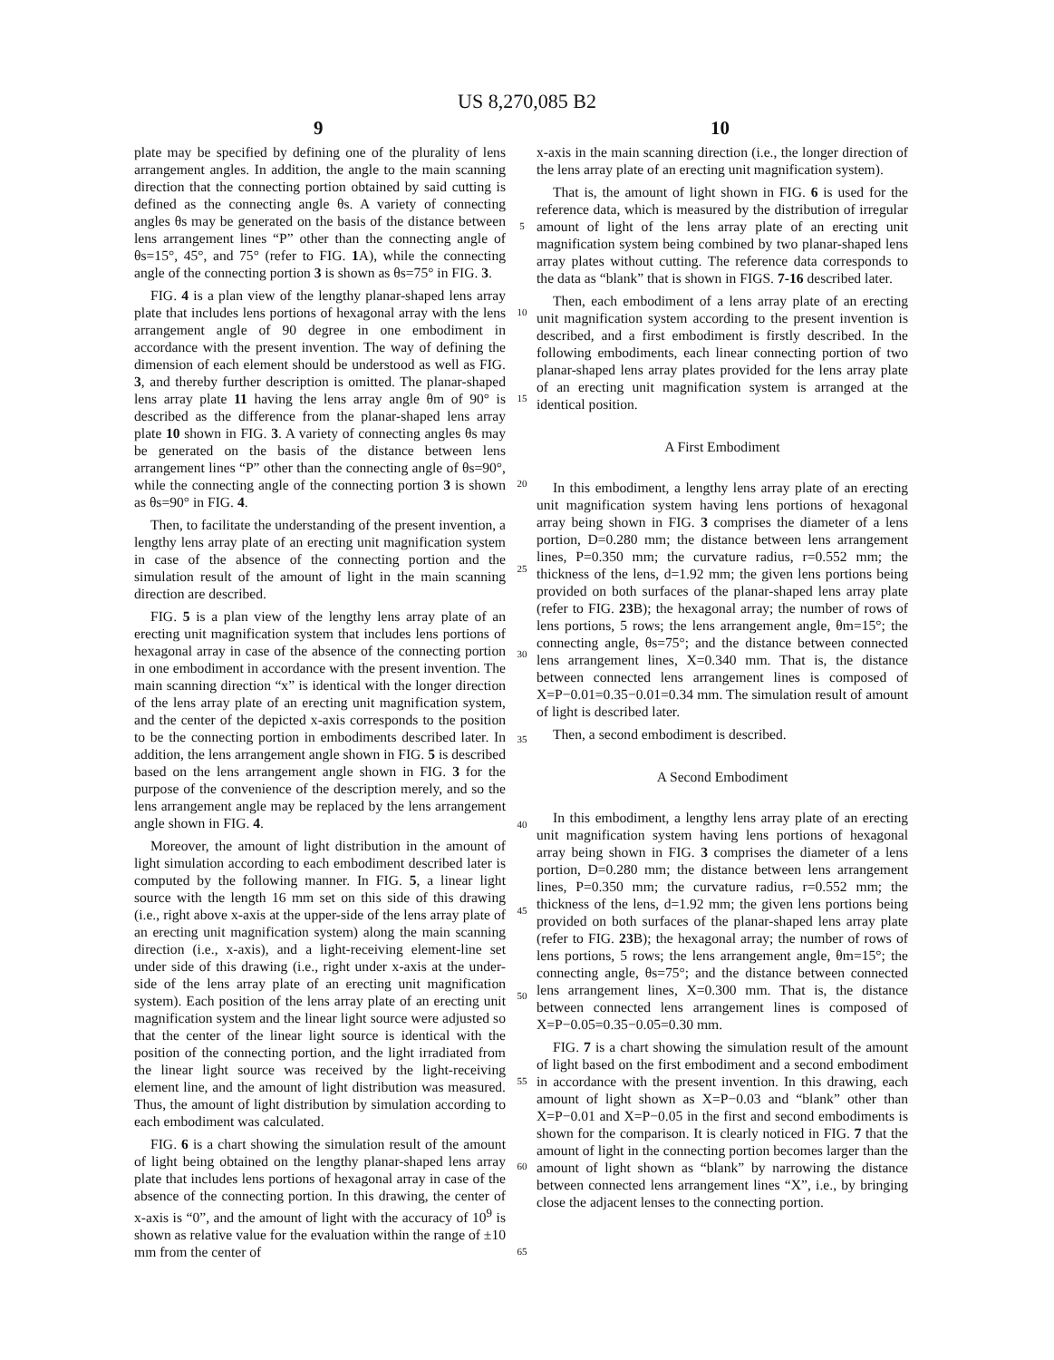US 8,270,085 B2
9 10
plate may be specified by defining one of the plurality of lens arrangement angles. In addition, the angle to the main scanning direction that the connecting portion obtained by said cutting is defined as the connecting angle θs. A variety of connecting angles θs may be generated on the basis of the distance between lens arrangement lines “P” other than the connecting angle of θs=15°, 45°, and 75° (refer to FIG. 1 A), while the connecting angle of the connecting portion 3 is shown as θs=75° in FIG. 3.
FIG. 4 is a plan view of the lengthy planar-shaped lens array plate that includes lens portions of hexagonal array with the lens arrangement angle of 90 degree in one embodiment in accordance with the present invention. The way of defining the dimension of each element should be understood as well as FIG. 3, and thereby further description is omitted. The planar-shaped lens array plate 11 having the lens array angle θm of 90° is described as the difference from the planar-shaped lens array plate 10 shown in FIG. 3. A variety of connecting angles θs may be generated on the basis of the distance between lens arrangement lines “P” other than the connecting angle of θs=90°, while the connecting angle of the connecting portion 3 is shown as θs=90° in FIG. 4.
Then, to facilitate the understanding of the present invention, a lengthy lens array plate of an erecting unit magnification system in case of the absence of the connecting portion and the simulation result of the amount of light in the main scanning direction are described.
FIG. 5 is a plan view of the lengthy lens array plate of an erecting unit magnification system that includes lens portions of hexagonal array in case of the absence of the connecting portion in one embodiment in accordance with the present invention. The main scanning direction “x” is identical with the longer direction of the lens array plate of an erecting unit magnification system, and the center of the depicted x-axis corresponds to the position to be the connecting portion in embodiments described later. In addition, the lens arrangement angle shown in FIG. 5 is described based on the lens arrangement angle shown in FIG. 3 for the purpose of the convenience of the description merely, and so the lens arrangement angle may be replaced by the lens arrangement angle shown in FIG. 4.
Moreover, the amount of light distribution in the amount of light simulation according to each embodiment described later is computed by the following manner. In FIG. 5, a linear light source with the length 16 mm set on this side of this drawing (i.e., right above x-axis at the upper-side of the lens array plate of an erecting unit magnification system) along the main scanning direction (i.e., x-axis), and a light-receiving element-line set under side of this drawing (i.e., right under x-axis at the under-side of the lens array plate of an erecting unit magnification system). Each position of the lens array plate of an erecting unit magnification system and the linear light source were adjusted so that the center of the linear light source is identical with the position of the connecting portion, and the light irradiated from the linear light source was received by the light-receiving element line, and the amount of light distribution was measured. Thus, the amount of light distribution by simulation according to each embodiment was calculated.
FIG. 6 is a chart showing the simulation result of the amount of light being obtained on the lengthy planar-shaped lens array plate that includes lens portions of hexagonal array in case of the absence of the connecting portion. In this drawing, the center of x-axis is “0”, and the amount of light with the accuracy of 10<sup>9</sup> is shown as relative value for the evaluation within the range of ±10 mm from the center of
5
10
15
20
25
30
35
40
45
50
55
60
65
x-axis in the main scanning direction (i.e., the longer direction of the lens array plate of an erecting unit magnification system).
That is, the amount of light shown in FIG. 6 is used for the reference data, which is measured by the distribution of irregular amount of light of the lens array plate of an erecting unit magnification system being combined by two planar-shaped lens array plates without cutting. The reference data corresponds to the data as “blank” that is shown in FIGS. 7-16 described later.
Then, each embodiment of a lens array plate of an erecting unit magnification system according to the present invention is described, and a first embodiment is firstly described. In the following embodiments, each linear connecting portion of two planar-shaped lens array plates provided for the lens array plate of an erecting unit magnification system is arranged at the identical position.
A First Embodiment
In this embodiment, a lengthy lens array plate of an erecting unit magnification system having lens portions of hexagonal array being shown in FIG. 3 comprises the diameter of a lens portion, D=0.280 mm; the distance between lens arrangement lines, P=0.350 mm; the curvature radius, r=0.552 mm; the thickness of the lens, d=1.92 mm; the given lens portions being provided on both surfaces of the planar-shaped lens array plate (refer to FIG. 23 B); the hexagonal array; the number of rows of lens portions, 5 rows; the lens arrangement angle, θm=15°; the connecting angle, θs=75°; and the distance between connected lens arrangement lines, X=0.340 mm. That is, the distance between connected lens arrangement lines is composed of X=P−0.01=0.35−0.01=0.34 mm. The simulation result of amount of light is described later.
Then, a second embodiment is described.
A Second Embodiment
In this embodiment, a lengthy lens array plate of an erecting unit magnification system having lens portions of hexagonal array being shown in FIG. 3 comprises the diameter of a lens portion, D=0.280 mm; the distance between lens arrangement lines, P=0.350 mm; the curvature radius, r=0.552 mm; the thickness of the lens, d=1.92 mm; the given lens portions being provided on both surfaces of the planar-shaped lens array plate (refer to FIG. 23 B); the hexagonal array; the number of rows of lens portions, 5 rows; the lens arrangement angle, θm=15°; the connecting angle, θs=75°; and the distance between connected lens arrangement lines, X=0.300 mm. That is, the distance between connected lens arrangement lines is composed of X=P−0.05=0.35−0.05=0.30 mm.
FIG. 7 is a chart showing the simulation result of the amount of light based on the first embodiment and a second embodiment in accordance with the present invention. In this drawing, each amount of light shown as X=P−0.03 and “blank” other than X=P−0.01 and X=P−0.05 in the first and second embodiments is shown for the comparison. It is clearly noticed in FIG. 7 that the amount of light in the connecting portion becomes larger than the amount of light shown as “blank” by narrowing the distance between connected lens arrangement lines “X”, i.e., by bringing close the adjacent lenses to the connecting portion.